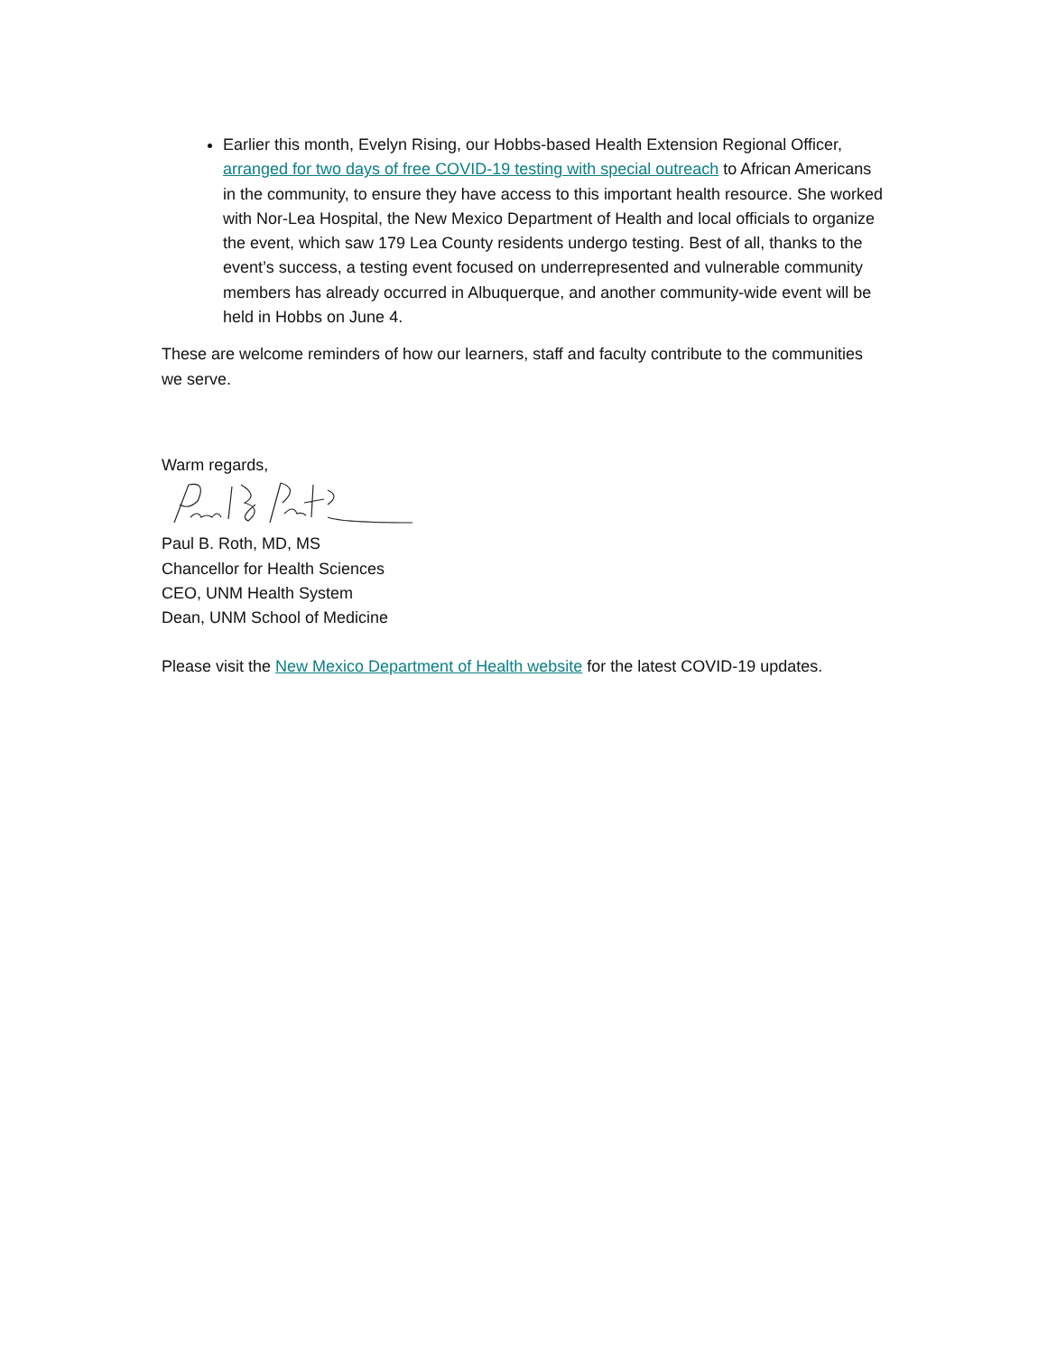Earlier this month, Evelyn Rising, our Hobbs-based Health Extension Regional Officer, arranged for two days of free COVID-19 testing with special outreach to African Americans in the community, to ensure they have access to this important health resource. She worked with Nor-Lea Hospital, the New Mexico Department of Health and local officials to organize the event, which saw 179 Lea County residents undergo testing. Best of all, thanks to the event’s success, a testing event focused on underrepresented and vulnerable community members has already occurred in Albuquerque, and another community-wide event will be held in Hobbs on June 4.
These are welcome reminders of how our learners, staff and faculty contribute to the communities we serve.
Warm regards,
Paul B. Roth, MD, MS
Chancellor for Health Sciences
CEO, UNM Health System
Dean, UNM School of Medicine
Please visit the New Mexico Department of Health website for the latest COVID-19 updates.